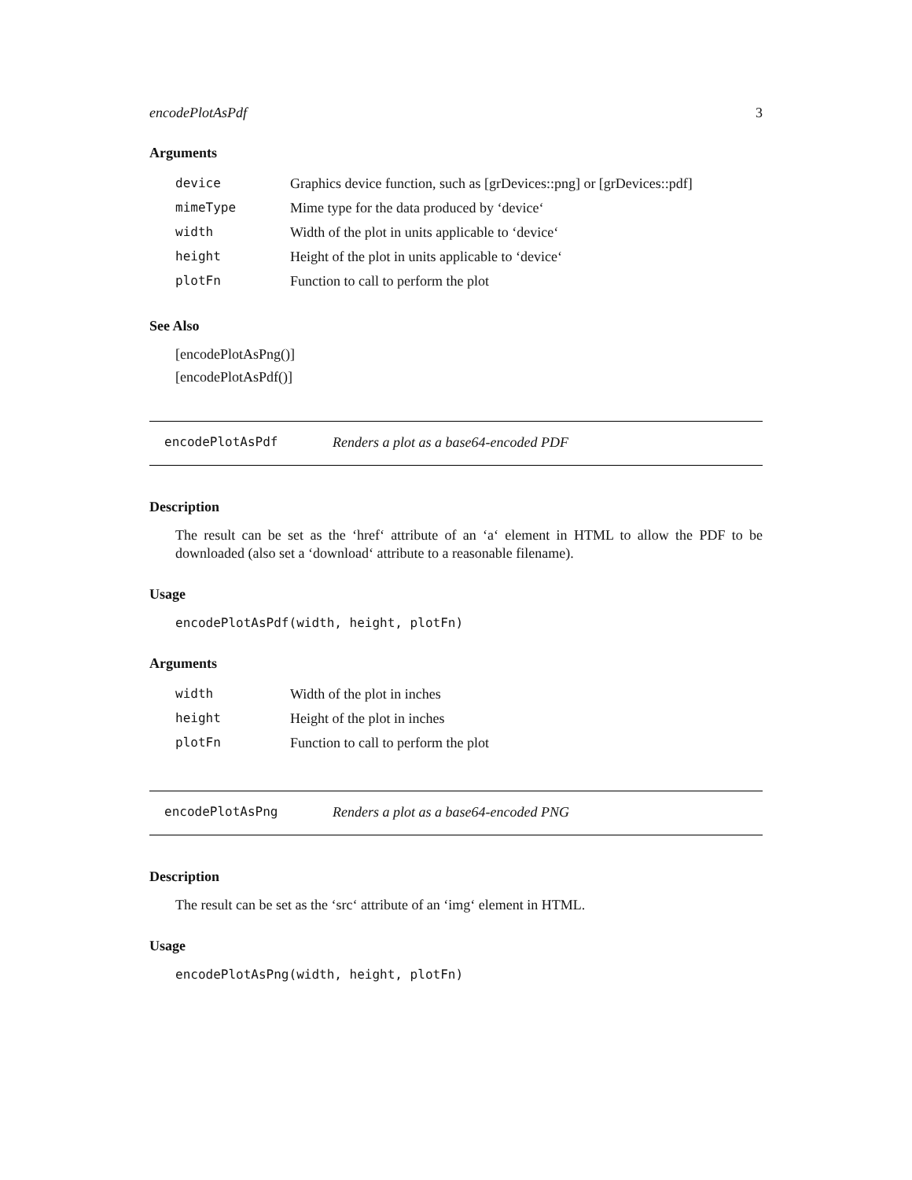encodePlotAsPdf 3
Arguments
| device | Graphics device function, such as [grDevices::png] or [grDevices::pdf] |
| mimeType | Mime type for the data produced by ‘device‘ |
| width | Width of the plot in units applicable to ‘device‘ |
| height | Height of the plot in units applicable to ‘device‘ |
| plotFn | Function to call to perform the plot |
See Also
[encodePlotAsPng()]
[encodePlotAsPdf()]
encodePlotAsPdf Renders a plot as a base64-encoded PDF
Description
The result can be set as the ‘href‘ attribute of an ‘a‘ element in HTML to allow the PDF to be downloaded (also set a ‘download‘ attribute to a reasonable filename).
Usage
encodePlotAsPdf(width, height, plotFn)
Arguments
| width | Width of the plot in inches |
| height | Height of the plot in inches |
| plotFn | Function to call to perform the plot |
encodePlotAsPng Renders a plot as a base64-encoded PNG
Description
The result can be set as the ‘src‘ attribute of an ‘img‘ element in HTML.
Usage
encodePlotAsPng(width, height, plotFn)